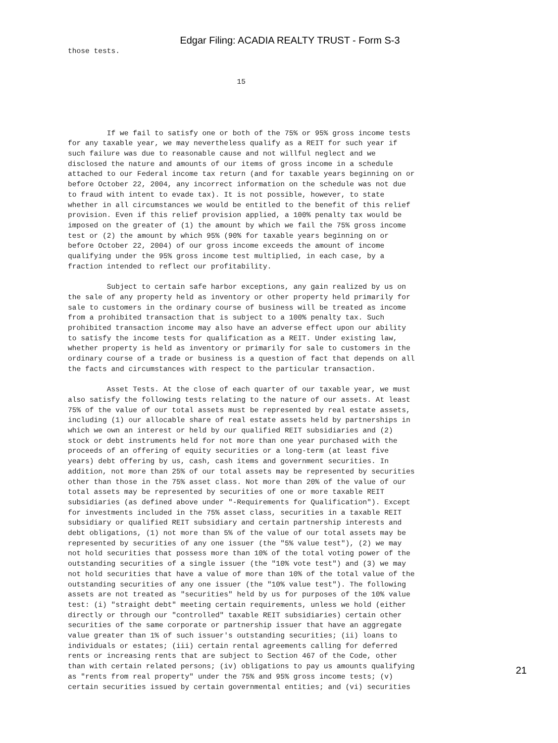Edgar Filing: ACADIA REALTY TRUST - Form S-3
those tests.


                                       15




         If we fail to satisfy one or both of the 75% or 95% gross income tests
for any taxable year, we may nevertheless qualify as a REIT for such year if
such failure was due to reasonable cause and not willful neglect and we
disclosed the nature and amounts of our items of gross income in a schedule
attached to our Federal income tax return (and for taxable years beginning on or
before October 22, 2004, any incorrect information on the schedule was not due
to fraud with intent to evade tax). It is not possible, however, to state
whether in all circumstances we would be entitled to the benefit of this relief
provision. Even if this relief provision applied, a 100% penalty tax would be
imposed on the greater of (1) the amount by which we fail the 75% gross income
test or (2) the amount by which 95% (90% for taxable years beginning on or
before October 22, 2004) of our gross income exceeds the amount of income
qualifying under the 95% gross income test multiplied, in each case, by a
fraction intended to reflect our profitability.

         Subject to certain safe harbor exceptions, any gain realized by us on
the sale of any property held as inventory or other property held primarily for
sale to customers in the ordinary course of business will be treated as income
from a prohibited transaction that is subject to a 100% penalty tax. Such
prohibited transaction income may also have an adverse effect upon our ability
to satisfy the income tests for qualification as a REIT. Under existing law,
whether property is held as inventory or primarily for sale to customers in the
ordinary course of a trade or business is a question of fact that depends on all
the facts and circumstances with respect to the particular transaction.

         Asset Tests. At the close of each quarter of our taxable year, we must
also satisfy the following tests relating to the nature of our assets. At least
75% of the value of our total assets must be represented by real estate assets,
including (1) our allocable share of real estate assets held by partnerships in
which we own an interest or held by our qualified REIT subsidiaries and (2)
stock or debt instruments held for not more than one year purchased with the
proceeds of an offering of equity securities or a long-term (at least five
years) debt offering by us, cash, cash items and government securities. In
addition, not more than 25% of our total assets may be represented by securities
other than those in the 75% asset class. Not more than 20% of the value of our
total assets may be represented by securities of one or more taxable REIT
subsidiaries (as defined above under "-Requirements for Qualification"). Except
for investments included in the 75% asset class, securities in a taxable REIT
subsidiary or qualified REIT subsidiary and certain partnership interests and
debt obligations, (1) not more than 5% of the value of our total assets may be
represented by securities of any one issuer (the "5% value test"), (2) we may
not hold securities that possess more than 10% of the total voting power of the
outstanding securities of a single issuer (the "10% vote test") and (3) we may
not hold securities that have a value of more than 10% of the total value of the
outstanding securities of any one issuer (the "10% value test"). The following
assets are not treated as "securities" held by us for purposes of the 10% value
test: (i) "straight debt" meeting certain requirements, unless we hold (either
directly or through our "controlled" taxable REIT subsidiaries) certain other
securities of the same corporate or partnership issuer that have an aggregate
value greater than 1% of such issuer's outstanding securities; (ii) loans to
individuals or estates; (iii) certain rental agreements calling for deferred
rents or increasing rents that are subject to Section 467 of the Code, other
than with certain related persons; (iv) obligations to pay us amounts qualifying
as "rents from real property" under the 75% and 95% gross income tests; (v)
certain securities issued by certain governmental entities; and (vi) securities
21